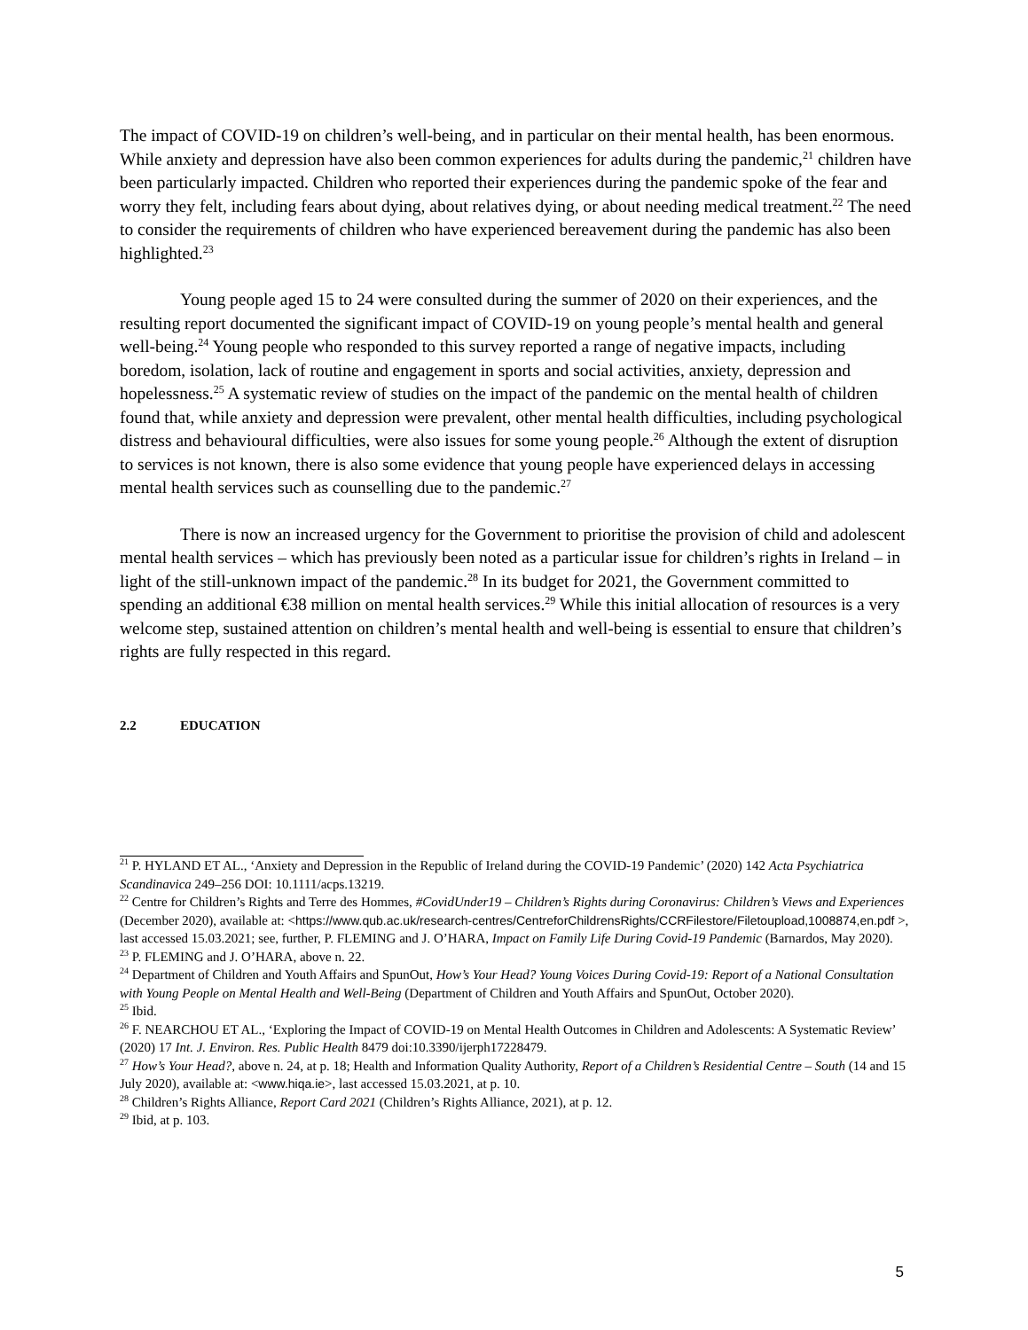The impact of COVID-19 on children’s well-being, and in particular on their mental health, has been enormous. While anxiety and depression have also been common experiences for adults during the pandemic,<sup>21</sup> children have been particularly impacted. Children who reported their experiences during the pandemic spoke of the fear and worry they felt, including fears about dying, about relatives dying, or about needing medical treatment.<sup>22</sup> The need to consider the requirements of children who have experienced bereavement during the pandemic has also been highlighted.<sup>23</sup>
Young people aged 15 to 24 were consulted during the summer of 2020 on their experiences, and the resulting report documented the significant impact of COVID-19 on young people’s mental health and general well-being.<sup>24</sup> Young people who responded to this survey reported a range of negative impacts, including boredom, isolation, lack of routine and engagement in sports and social activities, anxiety, depression and hopelessness.<sup>25</sup> A systematic review of studies on the impact of the pandemic on the mental health of children found that, while anxiety and depression were prevalent, other mental health difficulties, including psychological distress and behavioural difficulties, were also issues for some young people.<sup>26</sup> Although the extent of disruption to services is not known, there is also some evidence that young people have experienced delays in accessing mental health services such as counselling due to the pandemic.<sup>27</sup>
There is now an increased urgency for the Government to prioritise the provision of child and adolescent mental health services – which has previously been noted as a particular issue for children’s rights in Ireland – in light of the still-unknown impact of the pandemic.<sup>28</sup> In its budget for 2021, the Government committed to spending an additional €38 million on mental health services.<sup>29</sup> While this initial allocation of resources is a very welcome step, sustained attention on children’s mental health and well-being is essential to ensure that children’s rights are fully respected in this regard.
2.2 EDUCATION
<sup>21</sup> P. HYLAND ET AL., ‘Anxiety and Depression in the Republic of Ireland during the COVID-19 Pandemic’ (2020) 142 Acta Psychiatrica Scandinavica 249–256 DOI: 10.1111/acps.13219.
<sup>22</sup> Centre for Children’s Rights and Terre des Hommes, #CovidUnder19 – Children’s Rights during Coronavirus: Children’s Views and Experiences (December 2020), available at: <https://www.qub.ac.uk/research-centres/CentreforChildrensRights/CCRFilestore/Filetoupload,1008874,en.pdf >, last accessed 15.03.2021; see, further, P. FLEMING and J. O’HARA, Impact on Family Life During Covid-19 Pandemic (Barnardos, May 2020).
<sup>23</sup> P. FLEMING and J. O’HARA, above n. 22.
<sup>24</sup> Department of Children and Youth Affairs and SpunOut, How’s Your Head? Young Voices During Covid-19: Report of a National Consultation with Young People on Mental Health and Well-Being (Department of Children and Youth Affairs and SpunOut, October 2020).
<sup>25</sup> Ibid.
<sup>26</sup> F. NEARCHOU ET AL., ‘Exploring the Impact of COVID-19 on Mental Health Outcomes in Children and Adolescents: A Systematic Review’ (2020) 17 Int. J. Environ. Res. Public Health 8479 doi:10.3390/ijerph17228479.
<sup>27</sup> How’s Your Head?, above n. 24, at p. 18; Health and Information Quality Authority, Report of a Children’s Residential Centre – South (14 and 15 July 2020), available at: <www.hiqa.ie>, last accessed 15.03.2021, at p. 10.
<sup>28</sup> Children’s Rights Alliance, Report Card 2021 (Children’s Rights Alliance, 2021), at p. 12.
<sup>29</sup> Ibid, at p. 103.
5